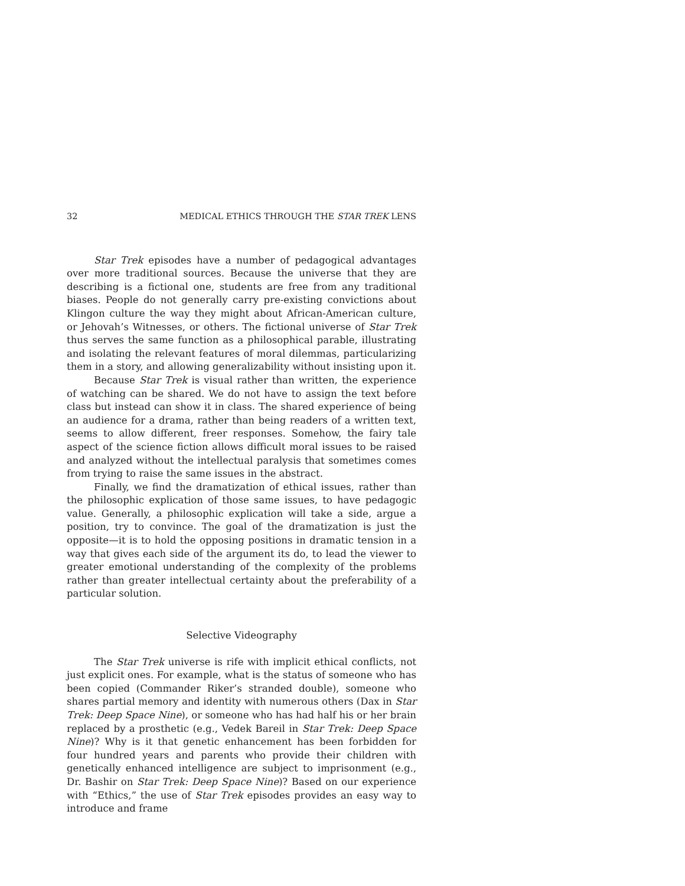32 MEDICAL ETHICS THROUGH THE STAR TREK LENS
Star Trek episodes have a number of pedagogical advantages over more traditional sources. Because the universe that they are describing is a fictional one, students are free from any traditional biases. People do not generally carry pre-existing convictions about Klingon culture the way they might about African-American culture, or Jehovah’s Witnesses, or others. The fictional universe of Star Trek thus serves the same function as a philosophical parable, illustrating and isolating the relevant features of moral dilemmas, particularizing them in a story, and allowing generalizability without insisting upon it.
Because Star Trek is visual rather than written, the experience of watching can be shared. We do not have to assign the text before class but instead can show it in class. The shared experience of being an audience for a drama, rather than being readers of a written text, seems to allow different, freer responses. Somehow, the fairy tale aspect of the science fiction allows difficult moral issues to be raised and analyzed without the intellectual paralysis that sometimes comes from trying to raise the same issues in the abstract.
Finally, we find the dramatization of ethical issues, rather than the philosophic explication of those same issues, to have pedagogic value. Generally, a philosophic explication will take a side, argue a position, try to convince. The goal of the dramatization is just the opposite—it is to hold the opposing positions in dramatic tension in a way that gives each side of the argument its do, to lead the viewer to greater emotional understanding of the complexity of the problems rather than greater intellectual certainty about the preferability of a particular solution.
Selective Videography
The Star Trek universe is rife with implicit ethical conflicts, not just explicit ones. For example, what is the status of someone who has been copied (Commander Riker’s stranded double), someone who shares partial memory and identity with numerous others (Dax in Star Trek: Deep Space Nine), or someone who has had half his or her brain replaced by a prosthetic (e.g., Vedek Bareil in Star Trek: Deep Space Nine)? Why is it that genetic enhancement has been forbidden for four hundred years and parents who provide their children with genetically enhanced intelligence are subject to imprisonment (e.g., Dr. Bashir on Star Trek: Deep Space Nine)? Based on our experience with “Ethics,” the use of Star Trek episodes provides an easy way to introduce and frame